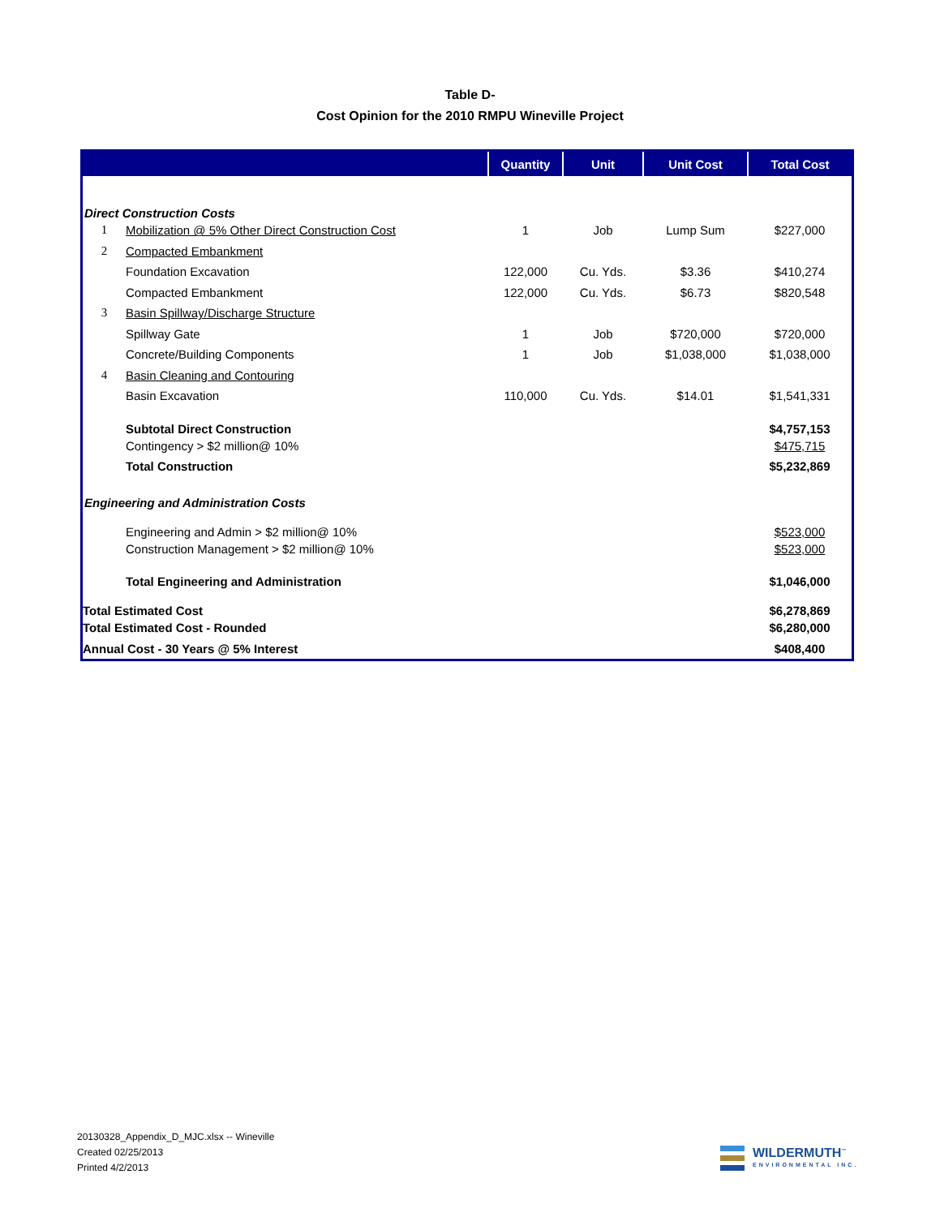Table D-
Cost Opinion for the 2010 RMPU Wineville Project
| | | Quantity | Unit | Unit Cost | Total Cost |
| --- | --- | --- | --- | --- | --- |
| Direct Construction Costs | | | | | |
| 1 | Mobilization @ 5% Other Direct Construction Cost | 1 | Job | Lump Sum | $227,000 |
| 2 | Compacted Embankment | | | | |
| | Foundation Excavation | 122,000 | Cu. Yds. | $3.36 | $410,274 |
| | Compacted Embankment | 122,000 | Cu. Yds. | $6.73 | $820,548 |
| 3 | Basin Spillway/Discharge Structure | | | | |
| | Spillway Gate | 1 | Job | $720,000 | $720,000 |
| | Concrete/Building Components | 1 | Job | $1,038,000 | $1,038,000 |
| 4 | Basin Cleaning and Contouring | | | | |
| | Basin Excavation | 110,000 | Cu. Yds. | $14.01 | $1,541,331 |
| | Subtotal Direct Construction | | | | $4,757,153 |
| | Contingency > $2 million@ 10% | | | | $475,715 |
| | Total Construction | | | | $5,232,869 |
| Engineering and Administration Costs | | | | | |
| | Engineering and Admin > $2 million@ 10% | | | | $523,000 |
| | Construction Management > $2 million@ 10% | | | | $523,000 |
| | Total Engineering and Administration | | | | $1,046,000 |
| Total Estimated Cost | | | | | $6,278,869 |
| Total Estimated Cost - Rounded | | | | | $6,280,000 |
| Annual Cost - 30 Years @ 5% Interest | | | | | $408,400 |
20130328_Appendix_D_MJC.xlsx -- Wineville
Created 02/25/2013
Printed 4/2/2013
WILDERMUTH<sup>™</sup>
ENVIRONMENTAL INC.